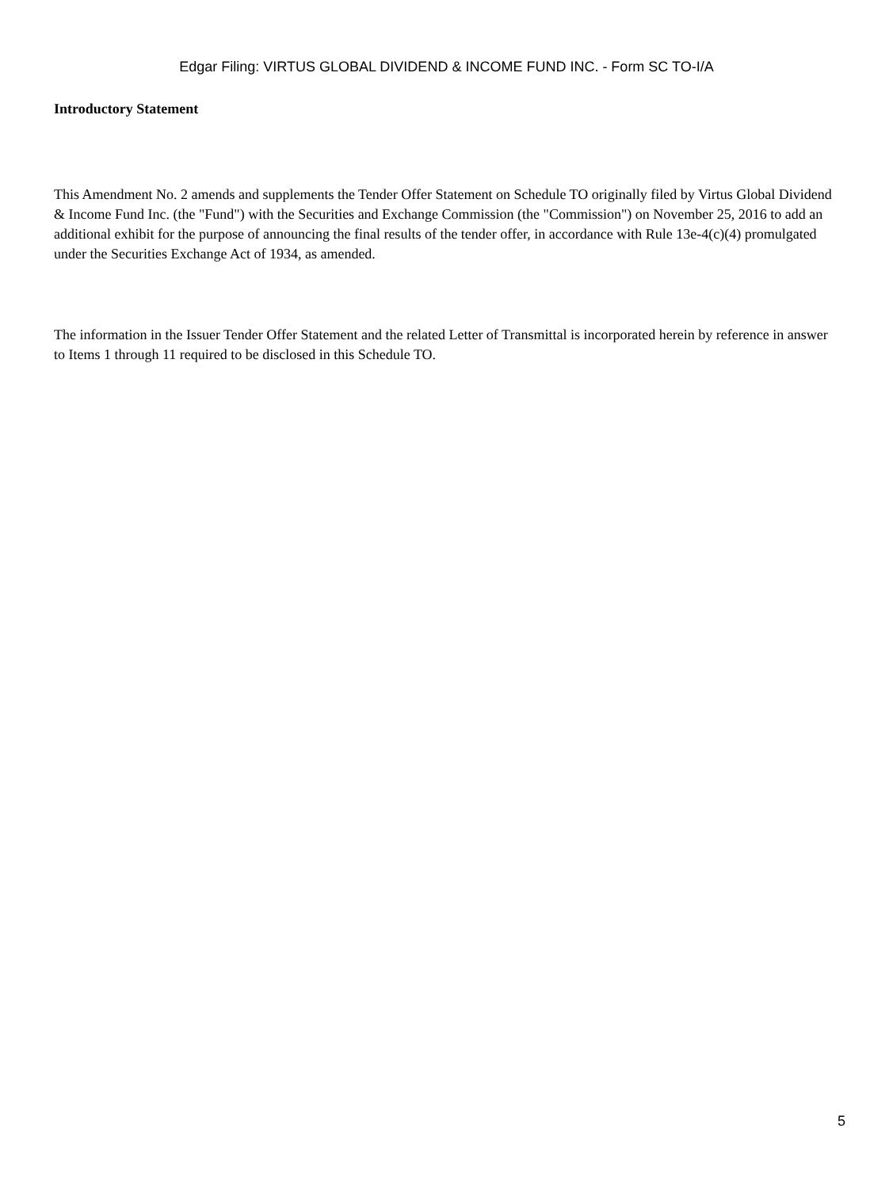Edgar Filing: VIRTUS GLOBAL DIVIDEND & INCOME FUND INC. - Form SC TO-I/A
Introductory Statement
This Amendment No. 2 amends and supplements the Tender Offer Statement on Schedule TO originally filed by Virtus Global Dividend & Income Fund Inc. (the "Fund") with the Securities and Exchange Commission (the "Commission") on November 25, 2016 to add an additional exhibit for the purpose of announcing the final results of the tender offer, in accordance with Rule 13e-4(c)(4) promulgated under the Securities Exchange Act of 1934, as amended.
The information in the Issuer Tender Offer Statement and the related Letter of Transmittal is incorporated herein by reference in answer to Items 1 through 11 required to be disclosed in this Schedule TO.
5